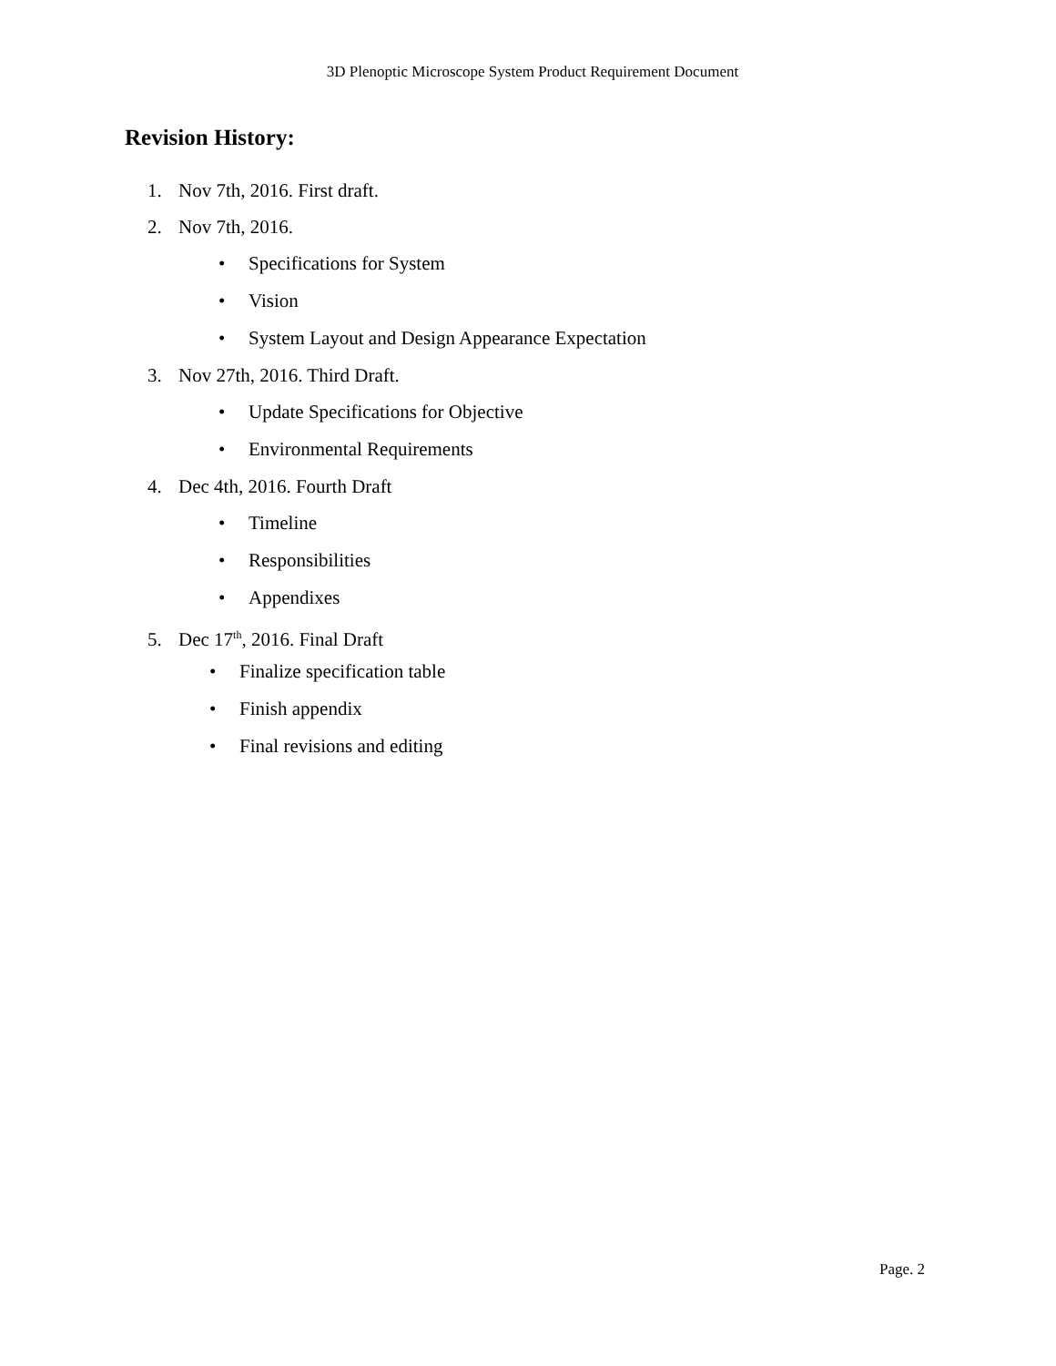3D Plenoptic Microscope System Product Requirement Document
Revision History:
1. Nov 7th, 2016. First draft.
2. Nov 7th, 2016.
• Specifications for System
• Vision
• System Layout and Design Appearance Expectation
3. Nov 27th, 2016. Third Draft.
• Update Specifications for Objective
• Environmental Requirements
4. Dec 4th, 2016. Fourth Draft
• Timeline
• Responsibilities
• Appendixes
5. Dec 17<sup>th</sup>, 2016. Final Draft
• Finalize specification table
• Finish appendix
• Final revisions and editing
Page. 2